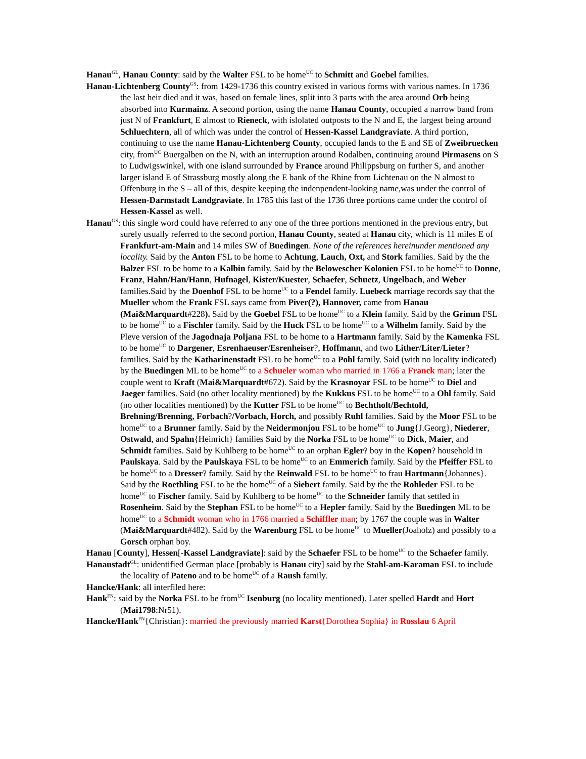Hanau<sup>GL</sup>, Hanau County: said by the Walter FSL to be home<sup>UC</sup> to Schmitt and Goebel families.
Hanau-Lichtenberg County<sup>GS</sup>: from 1429-1736 this country existed in various forms with various names. In 1736 the last heir died and it was, based on female lines, split into 3 parts with the area around Orb being absorbed into Kurmainz. A second portion, using the name Hanau County, occupied a narrow band from just N of Frankfurt, E almost to Rieneck, with islolated outposts to the N and E, the largest being around Schluechtern, all of which was under the control of Hessen-Kassel Landgraviate. A third portion, continuing to use the name Hanau-Lichtenberg County, occupied lands to the E and SE of Zweibruecken city, from<sup>UC</sup> Buergalben on the N, with an interruption around Rodalben, continuing around Pirmasens on S to Ludwigswinkel, with one island surrounded by France around Philippsburg on further S, and another larger island E of Strassburg mostly along the E bank of the Rhine from Lichtenau on the N almost to Offenburg in the S – all of this, despite keeping the indenpendent-looking name,was under the control of Hessen-Darmstadt Landgraviate. In 1785 this last of the 1736 three portions came under the control of Hessen-Kassel as well.
Hanau<sup>GS</sup>: this single word could have referred to any one of the three portions mentioned in the previous entry, but surely usually referred to the second portion, Hanau County, seated at Hanau city, which is 11 miles E of Frankfurt-am-Main and 14 miles SW of Buedingen. None of the references hereinunder mentioned any locality. Said by the Anton FSL to be home to Achtung, Lauch, Oxt, and Stork families. Said by the the Balzer FSL to be home to a Kalbin family. Said by the Belowescher Kolonien FSL to be home<sup>UC</sup> to Donne, Franz, Hahn/Han/Hann, Hufnagel, Kister/Kuester, Schaefer, Schuetz, Ungelbach, and Weber families.Said by the Doenhof FSL to be home<sup>UC</sup> to a Fendel family. Luebeck marriage records say that the Mueller whom the Frank FSL says came from Piver(?), Hannover, came from Hanau (Mai&Marquardt#228). Said by the Goebel FSL to be home<sup>UC</sup> to a Klein family. Said by the Grimm FSL to be home<sup>UC</sup> to a Fischler family. Said by the Huck FSL to be home<sup>UC</sup> to a Wilhelm family. Said by the Pleve version of the Jagodnaja Poljana FSL to be home to a Hartmann family. Said by the Kamenka FSL to be home<sup>UC</sup> to Dargener, Esrenhaeuser/Esrenheiser?, Hoffmann, and two Lither/Liter/Lieter? families. Said by the Katharinenstadt FSL to be home<sup>UC</sup> to a Pohl family. Said (with no locality indicated) by the Buedingen ML to be home<sup>UC</sup> to a Schueler woman who married in 1766 a Franck man; later the couple went to Kraft (Mai&Marquardt#672). Said by the Krasnoyar FSL to be home<sup>UC</sup> to Diel and Jaeger families. Said (no other locality mentioned) by the Kukkus FSL to be home<sup>UC</sup> to a Ohl family. Said (no other localities mentioned) by the Kutter FSL to be home<sup>UC</sup> to Bechtholt/Bechtold, Brehning/Brenning, Forbach?/Vorbach, Horch, and possibly Ruhl families. Said by the Moor FSL to be home<sup>UC</sup> to a Brunner family. Said by the Neidermonjou FSL to be home<sup>UC</sup> to Jung{J.Georg}, Niederer, Ostwald, and Spahn{Heinrich} families Said by the Norka FSL to be home<sup>UC</sup> to Dick, Maier, and Schmidt families. Said by Kuhlberg to be home<sup>UC</sup> to an orphan Egler? boy in the Kopen? household in Paulskaya. Said by the Paulskaya FSL to be home<sup>UC</sup> to an Emmerich family. Said by the Pfeiffer FSL to be home<sup>UC</sup> to a Dresser? family. Said by the Reinwald FSL to be home<sup>UC</sup> to frau Hartmann{Johannes}. Said by the Roethling FSL to be the home<sup>UC</sup> of a Siebert family. Said by the the Rohleder FSL to be home<sup>UC</sup> to Fischer family. Said by Kuhlberg to be home<sup>UC</sup> to the Schneider family that settled in Rosenheim. Said by the Stephan FSL to be home<sup>UC</sup> to a Hepler family. Said by the Buedingen ML to be home<sup>UC</sup> to a Schmidt woman who in 1766 married a Schiffler man; by 1767 the couple was in Walter (Mai&Marquardt#482). Said by the Warenburg FSL to be home<sup>UC</sup> to Mueller(Joaholz) and possibly to a Gorsch orphan boy.
Hanau [County], Hessen[-Kassel Landgraviate]: said by the Schaefer FSL to be home<sup>UC</sup> to the Schaefer family.
Hanaustadt<sup>GL</sup>: unidentified German place [probably is Hanau city] said by the Stahl-am-Karaman FSL to include the locality of Pateno and to be home<sup>UC</sup> of a Raush family.
Hancke/Hank: all interfiled here:
Hank<sup>FN</sup>: said by the Norka FSL to be from<sup>UC</sup> Isenburg (no locality mentioned). Later spelled Hardt and Hort (Mai1798:Nr51).
Hancke/Hank<sup>FN</sup>{Christian}: married the previously married Karst{Dorothea Sophia} in Rosslau 6 April